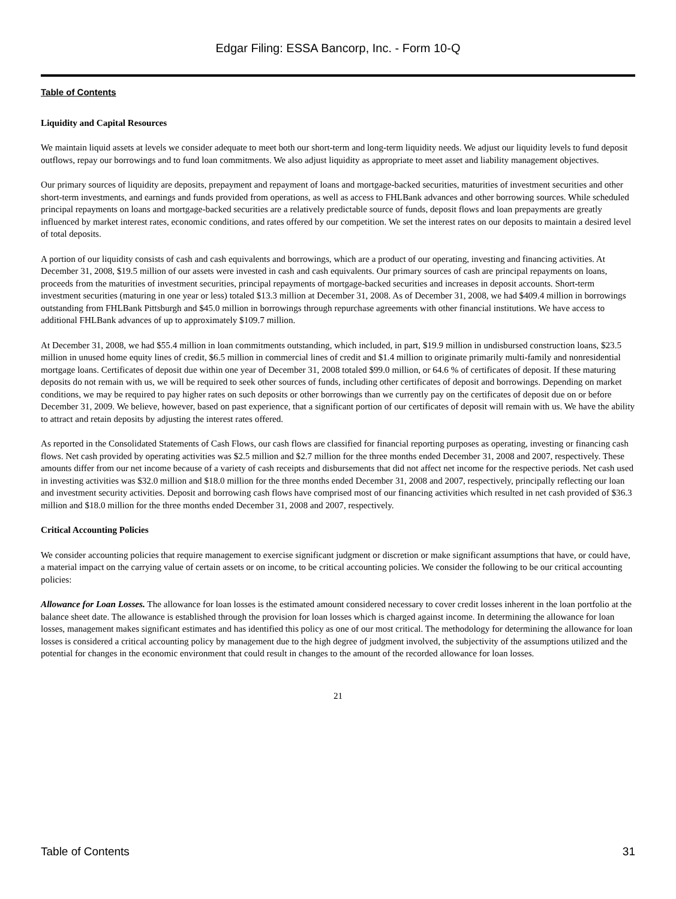Edgar Filing: ESSA Bancorp, Inc. - Form 10-Q
Table of Contents
Liquidity and Capital Resources
We maintain liquid assets at levels we consider adequate to meet both our short-term and long-term liquidity needs. We adjust our liquidity levels to fund deposit outflows, repay our borrowings and to fund loan commitments. We also adjust liquidity as appropriate to meet asset and liability management objectives.
Our primary sources of liquidity are deposits, prepayment and repayment of loans and mortgage-backed securities, maturities of investment securities and other short-term investments, and earnings and funds provided from operations, as well as access to FHLBank advances and other borrowing sources. While scheduled principal repayments on loans and mortgage-backed securities are a relatively predictable source of funds, deposit flows and loan prepayments are greatly influenced by market interest rates, economic conditions, and rates offered by our competition. We set the interest rates on our deposits to maintain a desired level of total deposits.
A portion of our liquidity consists of cash and cash equivalents and borrowings, which are a product of our operating, investing and financing activities. At December 31, 2008, $19.5 million of our assets were invested in cash and cash equivalents. Our primary sources of cash are principal repayments on loans, proceeds from the maturities of investment securities, principal repayments of mortgage-backed securities and increases in deposit accounts. Short-term investment securities (maturing in one year or less) totaled $13.3 million at December 31, 2008. As of December 31, 2008, we had $409.4 million in borrowings outstanding from FHLBank Pittsburgh and $45.0 million in borrowings through repurchase agreements with other financial institutions. We have access to additional FHLBank advances of up to approximately $109.7 million.
At December 31, 2008, we had $55.4 million in loan commitments outstanding, which included, in part, $19.9 million in undisbursed construction loans, $23.5 million in unused home equity lines of credit, $6.5 million in commercial lines of credit and $1.4 million to originate primarily multi-family and nonresidential mortgage loans. Certificates of deposit due within one year of December 31, 2008 totaled $99.0 million, or 64.6 % of certificates of deposit. If these maturing deposits do not remain with us, we will be required to seek other sources of funds, including other certificates of deposit and borrowings. Depending on market conditions, we may be required to pay higher rates on such deposits or other borrowings than we currently pay on the certificates of deposit due on or before December 31, 2009. We believe, however, based on past experience, that a significant portion of our certificates of deposit will remain with us. We have the ability to attract and retain deposits by adjusting the interest rates offered.
As reported in the Consolidated Statements of Cash Flows, our cash flows are classified for financial reporting purposes as operating, investing or financing cash flows. Net cash provided by operating activities was $2.5 million and $2.7 million for the three months ended December 31, 2008 and 2007, respectively. These amounts differ from our net income because of a variety of cash receipts and disbursements that did not affect net income for the respective periods. Net cash used in investing activities was $32.0 million and $18.0 million for the three months ended December 31, 2008 and 2007, respectively, principally reflecting our loan and investment security activities. Deposit and borrowing cash flows have comprised most of our financing activities which resulted in net cash provided of $36.3 million and $18.0 million for the three months ended December 31, 2008 and 2007, respectively.
Critical Accounting Policies
We consider accounting policies that require management to exercise significant judgment or discretion or make significant assumptions that have, or could have, a material impact on the carrying value of certain assets or on income, to be critical accounting policies. We consider the following to be our critical accounting policies:
Allowance for Loan Losses. The allowance for loan losses is the estimated amount considered necessary to cover credit losses inherent in the loan portfolio at the balance sheet date. The allowance is established through the provision for loan losses which is charged against income. In determining the allowance for loan losses, management makes significant estimates and has identified this policy as one of our most critical. The methodology for determining the allowance for loan losses is considered a critical accounting policy by management due to the high degree of judgment involved, the subjectivity of the assumptions utilized and the potential for changes in the economic environment that could result in changes to the amount of the recorded allowance for loan losses.
21
Table of Contents 31